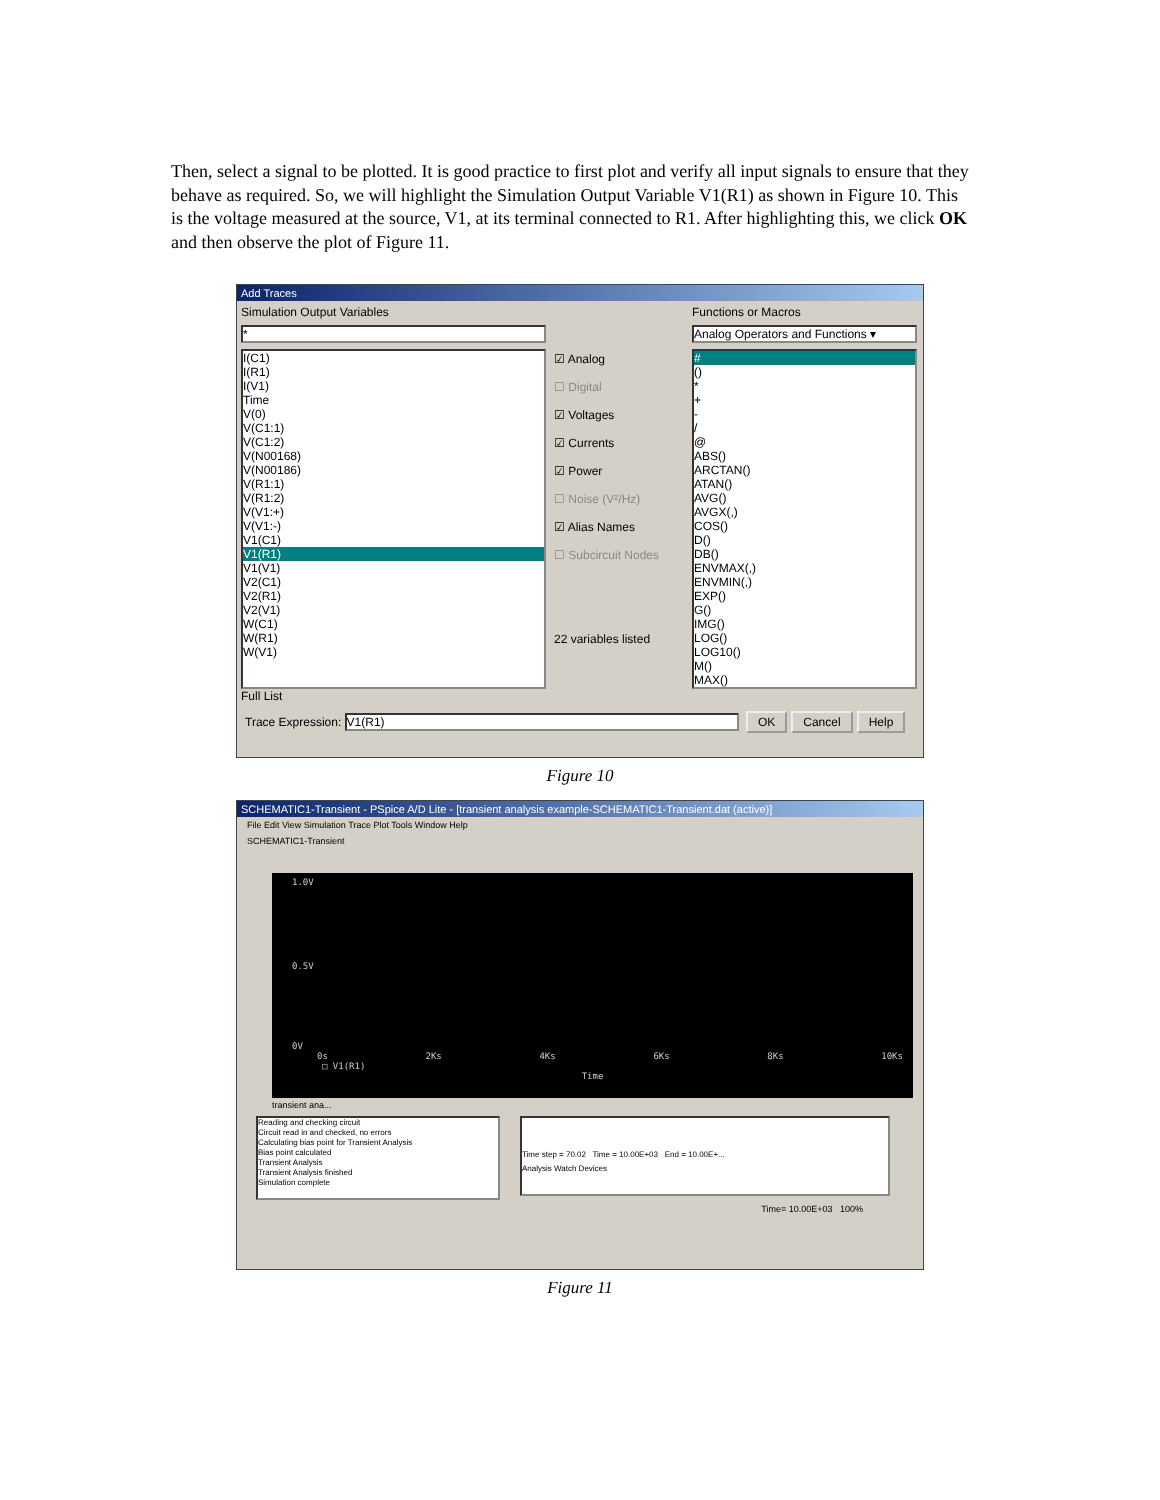Then, select a signal to be plotted. It is good practice to first plot and verify all input signals to ensure that they behave as required. So, we will highlight the Simulation Output Variable V1(R1) as shown in Figure 10. This is the voltage measured at the source, V1, at its terminal connected to R1. After highlighting this, we click OK and then observe the plot of Figure 11.
Add Traces
Simulation Output Variables
*
I(C1)
I(R1)
I(V1)
Time
V(0)
V(C1:1)
V(C1:2)
V(N00168)
V(N00186)
V(R1:1)
V(R1:2)
V(V1:+)
V(V1:-)
V1(C1)
V1(R1)
V1(V1)
V2(C1)
V2(R1)
V2(V1)
W(C1)
W(R1)
W(V1)
Full List
☑ Analog
☐ Digital
☑ Voltages
☑ Currents
☑ Power
☐ Noise (V²/Hz)
☑ Alias Names
☐ Subcircuit Nodes
22 variables listed
Functions or Macros
Analog Operators and Functions ▾
#
()
*
+
-
/
@
ABS()
ARCTAN()
ATAN()
AVG()
AVGX(,)
COS()
D()
DB()
ENVMAX(,)
ENVMIN(,)
EXP()
G()
IMG()
LOG()
LOG10()
M()
MAX()
Trace Expression: V1(R1) OK Cancel Help
Figure 10
SCHEMATIC1-Transient - PSpice A/D Lite - [transient analysis example-SCHEMATIC1-Transient.dat (active)]
File Edit View Simulation Trace Plot Tools Window Help
SCHEMATIC1-Transient
1.0V
0.5V
0V
0s 2Ks 4Ks 6Ks 8Ks 10Ks
□ V1(R1)
Time
transient ana...
Reading and checking circuit
Circuit read in and checked, no errors
Calculating bias point for Transient Analysis
Bias point calculated
Transient Analysis
Transient Analysis finished
Simulation complete
Time step = 70.02 Time = 10.00E+03 End = 10.00E+...
Analysis Watch Devices
Time= 10.00E+03 100%
Figure 11